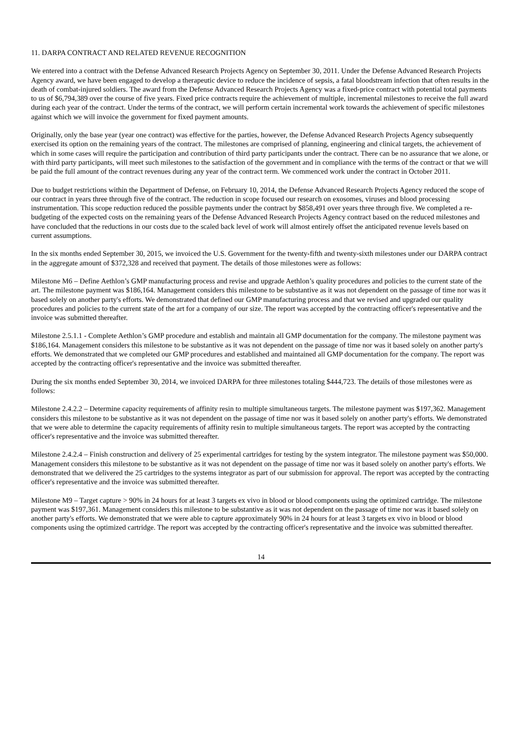11. DARPA CONTRACT AND RELATED REVENUE RECOGNITION
We entered into a contract with the Defense Advanced Research Projects Agency on September 30, 2011. Under the Defense Advanced Research Projects Agency award, we have been engaged to develop a therapeutic device to reduce the incidence of sepsis, a fatal bloodstream infection that often results in the death of combat-injured soldiers. The award from the Defense Advanced Research Projects Agency was a fixed-price contract with potential total payments to us of $6,794,389 over the course of five years. Fixed price contracts require the achievement of multiple, incremental milestones to receive the full award during each year of the contract. Under the terms of the contract, we will perform certain incremental work towards the achievement of specific milestones against which we will invoice the government for fixed payment amounts.
Originally, only the base year (year one contract) was effective for the parties, however, the Defense Advanced Research Projects Agency subsequently exercised its option on the remaining years of the contract. The milestones are comprised of planning, engineering and clinical targets, the achievement of which in some cases will require the participation and contribution of third party participants under the contract. There can be no assurance that we alone, or with third party participants, will meet such milestones to the satisfaction of the government and in compliance with the terms of the contract or that we will be paid the full amount of the contract revenues during any year of the contract term. We commenced work under the contract in October 2011.
Due to budget restrictions within the Department of Defense, on February 10, 2014, the Defense Advanced Research Projects Agency reduced the scope of our contract in years three through five of the contract. The reduction in scope focused our research on exosomes, viruses and blood processing instrumentation. This scope reduction reduced the possible payments under the contract by $858,491 over years three through five. We completed a re-budgeting of the expected costs on the remaining years of the Defense Advanced Research Projects Agency contract based on the reduced milestones and have concluded that the reductions in our costs due to the scaled back level of work will almost entirely offset the anticipated revenue levels based on current assumptions.
In the six months ended September 30, 2015, we invoiced the U.S. Government for the twenty-fifth and twenty-sixth milestones under our DARPA contract in the aggregate amount of $372,328 and received that payment. The details of those milestones were as follows:
Milestone M6 – Define Aethlon’s GMP manufacturing process and revise and upgrade Aethlon’s quality procedures and policies to the current state of the art. The milestone payment was $186,164. Management considers this milestone to be substantive as it was not dependent on the passage of time nor was it based solely on another party's efforts. We demonstrated that defined our GMP manufacturing process and that we revised and upgraded our quality procedures and policies to the current state of the art for a company of our size. The report was accepted by the contracting officer's representative and the invoice was submitted thereafter.
Milestone 2.5.1.1 - Complete Aethlon’s GMP procedure and establish and maintain all GMP documentation for the company. The milestone payment was $186,164. Management considers this milestone to be substantive as it was not dependent on the passage of time nor was it based solely on another party's efforts. We demonstrated that we completed our GMP procedures and established and maintained all GMP documentation for the company. The report was accepted by the contracting officer's representative and the invoice was submitted thereafter.
During the six months ended September 30, 2014, we invoiced DARPA for three milestones totaling $444,723. The details of those milestones were as follows:
Milestone 2.4.2.2 – Determine capacity requirements of affinity resin to multiple simultaneous targets. The milestone payment was $197,362. Management considers this milestone to be substantive as it was not dependent on the passage of time nor was it based solely on another party's efforts. We demonstrated that we were able to determine the capacity requirements of affinity resin to multiple simultaneous targets. The report was accepted by the contracting officer's representative and the invoice was submitted thereafter.
Milestone 2.4.2.4 – Finish construction and delivery of 25 experimental cartridges for testing by the system integrator. The milestone payment was $50,000. Management considers this milestone to be substantive as it was not dependent on the passage of time nor was it based solely on another party's efforts. We demonstrated that we delivered the 25 cartridges to the systems integrator as part of our submission for approval. The report was accepted by the contracting officer's representative and the invoice was submitted thereafter.
Milestone M9 – Target capture > 90% in 24 hours for at least 3 targets ex vivo in blood or blood components using the optimized cartridge. The milestone payment was $197,361. Management considers this milestone to be substantive as it was not dependent on the passage of time nor was it based solely on another party's efforts. We demonstrated that we were able to capture approximately 90% in 24 hours for at least 3 targets ex vivo in blood or blood components using the optimized cartridge. The report was accepted by the contracting officer's representative and the invoice was submitted thereafter.
14